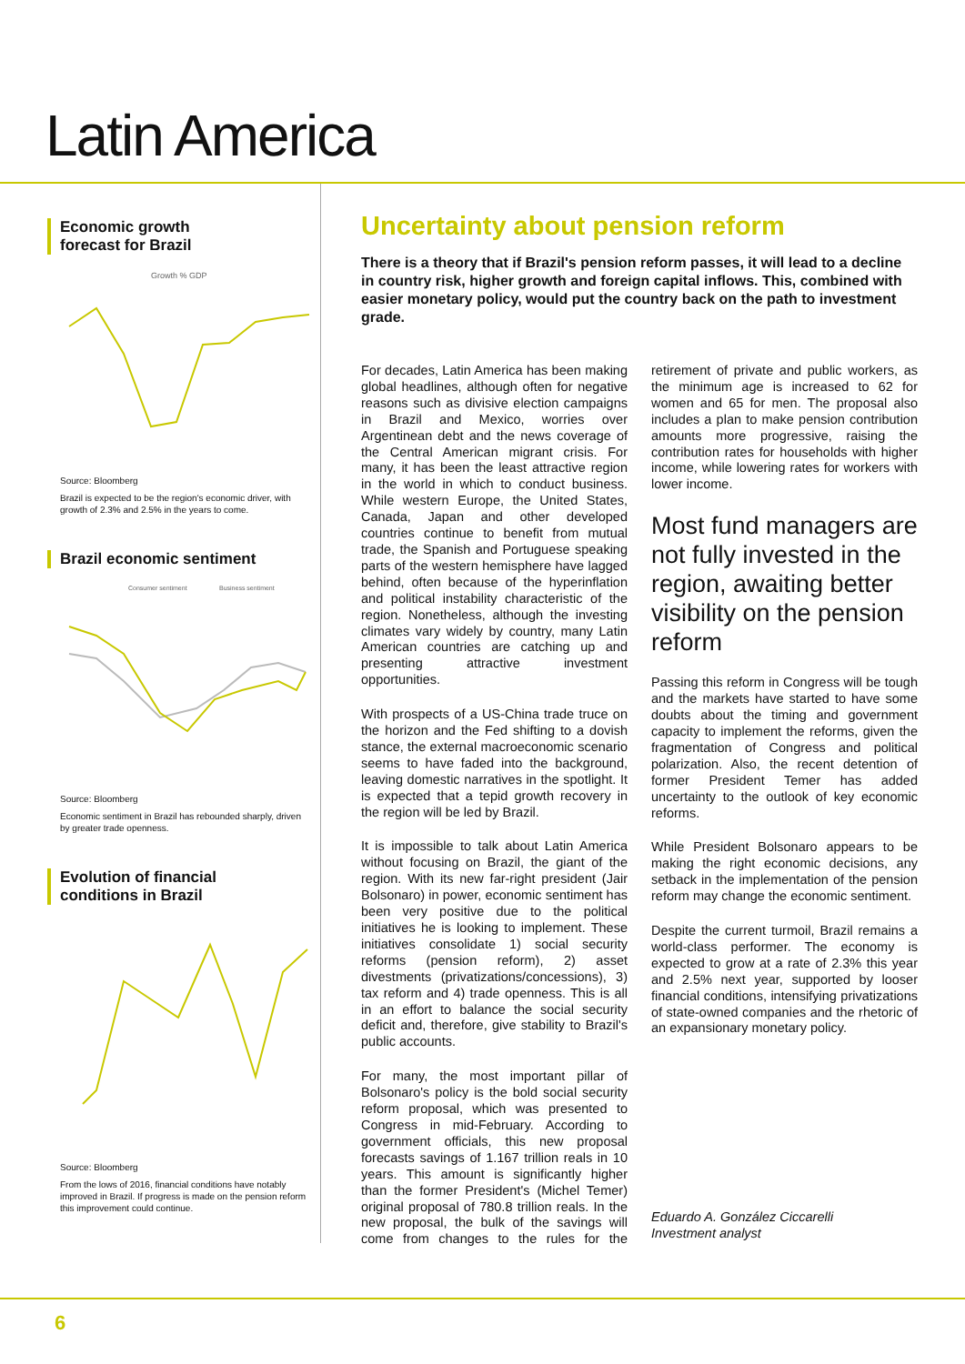Latin America
Economic growth
forecast for Brazil
Growth % GDP
Source: Bloomberg
Brazil is expected to be the region's economic driver, with growth of 2.3% and 2.5% in the years to come.
Brazil economic sentiment
Consumer sentiment
Business sentiment
Source: Bloomberg
Economic sentiment in Brazil has rebounded sharply, driven by greater trade openness.
Evolution of financial
conditions in Brazil
Source: Bloomberg
From the lows of 2016, financial conditions have notably improved in Brazil. If progress is made on the pension reform this improvement could continue.
Uncertainty about pension reform
There is a theory that if Brazil's pension reform passes, it will lead to a decline in country risk, higher growth and foreign capital inflows. This, combined with easier monetary policy, would put the country back on the path to investment grade.
For decades, Latin America has been making global headlines, although often for negative reasons such as divisive election campaigns in Brazil and Mexico, worries over Argentinean debt and the news coverage of the Central American migrant crisis. For many, it has been the least attractive region in the world in which to conduct business. While western Europe, the United States, Canada, Japan and other developed countries continue to benefit from mutual trade, the Spanish and Portuguese speaking parts of the western hemisphere have lagged behind, often because of the hyperinflation and political instability characteristic of the region. Nonetheless, although the investing climates vary widely by country, many Latin American countries are catching up and presenting attractive investment opportunities.
With prospects of a US-China trade truce on the horizon and the Fed shifting to a dovish stance, the external macroeconomic scenario seems to have faded into the background, leaving domestic narratives in the spotlight. It is expected that a tepid growth recovery in the region will be led by Brazil.
It is impossible to talk about Latin America without focusing on Brazil, the giant of the region. With its new far-right president (Jair Bolsonaro) in power, economic sentiment has been very positive due to the political initiatives he is looking to implement. These initiatives consolidate 1) social security reforms (pension reform), 2) asset divestments (privatizations/concessions), 3) tax reform and 4) trade openness. This is all in an effort to balance the social security deficit and, therefore, give stability to Brazil's public accounts.
For many, the most important pillar of Bolsonaro's policy is the bold social security reform proposal, which was presented to Congress in mid-February. According to government officials, this new proposal forecasts savings of 1.167 trillion reals in 10 years. This amount is significantly higher than the former President's (Michel Temer) original proposal of 780.8 trillion reals. In the new proposal, the bulk of the savings will come from changes to the rules for the retirement of private and public workers, as the minimum age is increased to 62 for women and 65 for men. The proposal also includes a plan to make pension contribution amounts more progressive, raising the contribution rates for households with higher income, while lowering rates for workers with lower income.
Most fund managers are not fully invested in the region, awaiting better visibility on the pension reform
Passing this reform in Congress will be tough and the markets have started to have some doubts about the timing and government capacity to implement the reforms, given the fragmentation of Congress and political polarization. Also, the recent detention of former President Temer has added uncertainty to the outlook of key economic reforms.
While President Bolsonaro appears to be making the right economic decisions, any setback in the implementation of the pension reform may change the economic sentiment.
Despite the current turmoil, Brazil remains a world-class performer. The economy is expected to grow at a rate of 2.3% this year and 2.5% next year, supported by looser financial conditions, intensifying privatizations of state-owned companies and the rhetoric of an expansionary monetary policy.
Eduardo A. González Ciccarelli
Investment analyst
6